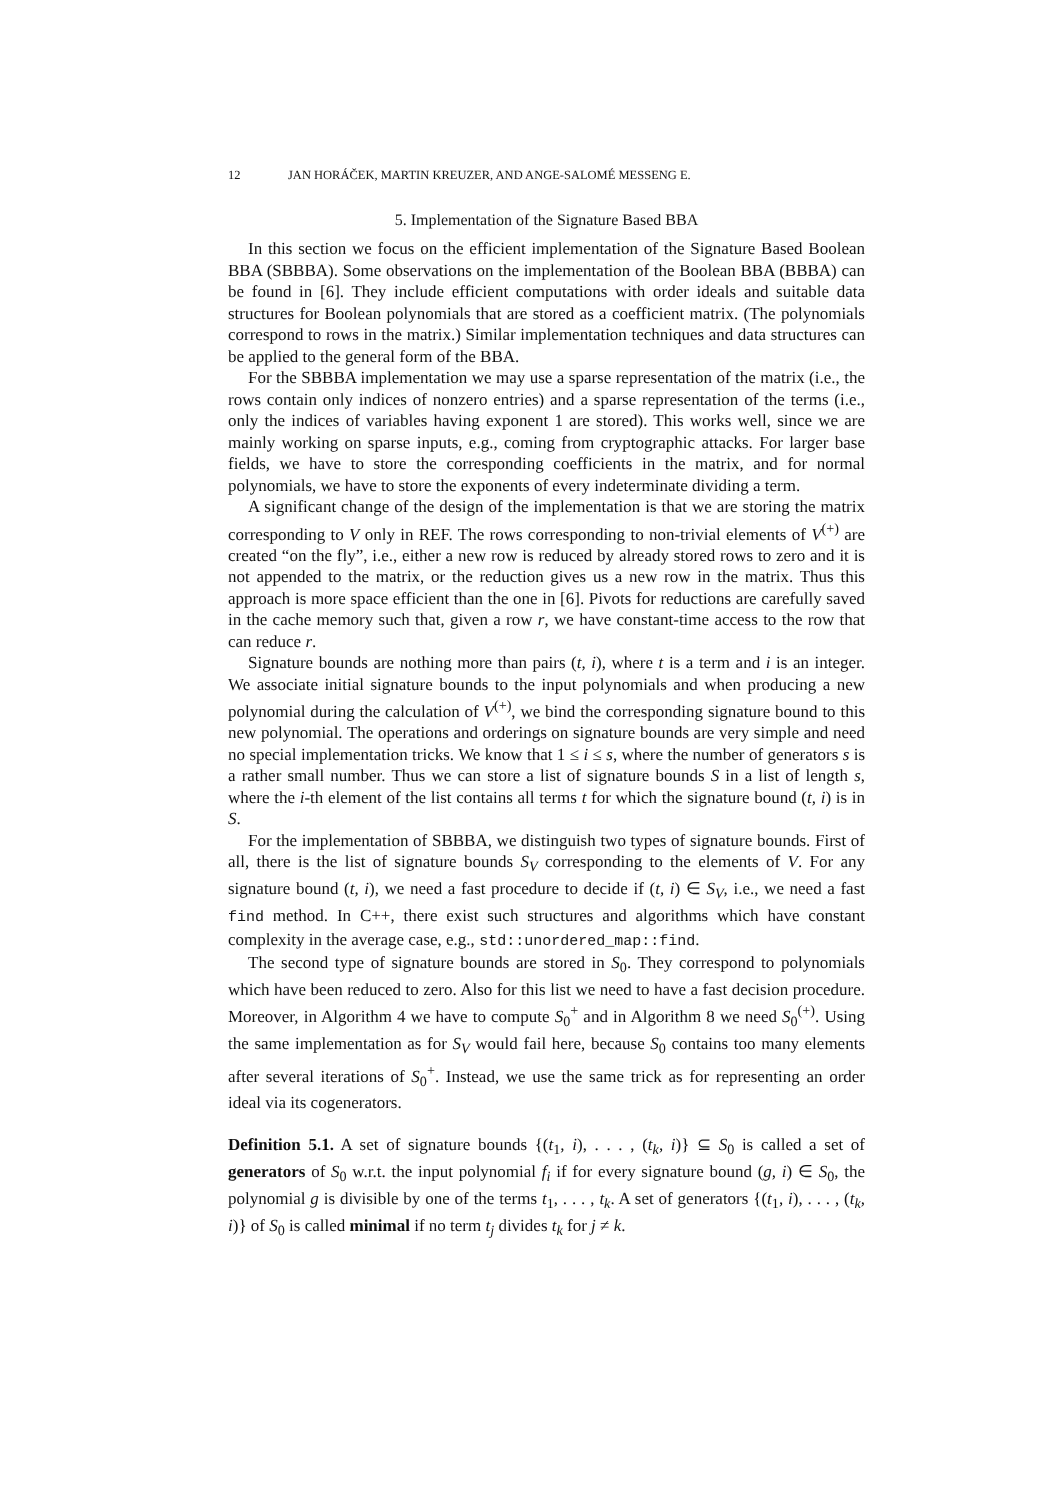12 JAN HORÁČEK, MARTIN KREUZER, AND ANGE-SALOMÉ MESSENG E.
5. Implementation of the Signature Based BBA
In this section we focus on the efficient implementation of the Signature Based Boolean BBA (SBBBA). Some observations on the implementation of the Boolean BBA (BBBA) can be found in [6]. They include efficient computations with order ideals and suitable data structures for Boolean polynomials that are stored as a coefficient matrix. (The polynomials correspond to rows in the matrix.) Similar implementation techniques and data structures can be applied to the general form of the BBA.
For the SBBBA implementation we may use a sparse representation of the matrix (i.e., the rows contain only indices of nonzero entries) and a sparse representation of the terms (i.e., only the indices of variables having exponent 1 are stored). This works well, since we are mainly working on sparse inputs, e.g., coming from cryptographic attacks. For larger base fields, we have to store the corresponding coefficients in the matrix, and for normal polynomials, we have to store the exponents of every indeterminate dividing a term.
A significant change of the design of the implementation is that we are storing the matrix corresponding to V only in REF. The rows corresponding to non-trivial elements of V<sup>(+)</sup> are created “on the fly”, i.e., either a new row is reduced by already stored rows to zero and it is not appended to the matrix, or the reduction gives us a new row in the matrix. Thus this approach is more space efficient than the one in [6]. Pivots for reductions are carefully saved in the cache memory such that, given a row r, we have constant-time access to the row that can reduce r.
Signature bounds are nothing more than pairs (t, i), where t is a term and i is an integer. We associate initial signature bounds to the input polynomials and when producing a new polynomial during the calculation of V<sup>(+)</sup>, we bind the corresponding signature bound to this new polynomial. The operations and orderings on signature bounds are very simple and need no special implementation tricks. We know that 1 ≤ i ≤ s, where the number of generators s is a rather small number. Thus we can store a list of signature bounds S in a list of length s, where the i-th element of the list contains all terms t for which the signature bound (t, i) is in S.
For the implementation of SBBBA, we distinguish two types of signature bounds. First of all, there is the list of signature bounds S<sub>V</sub> corresponding to the elements of V. For any signature bound (t, i), we need a fast procedure to decide if (t, i) ∈ S<sub>V</sub>, i.e., we need a fast find method. In C++, there exist such structures and algorithms which have constant complexity in the average case, e.g., std::unordered_map::find.
The second type of signature bounds are stored in S<sub>0</sub>. They correspond to polynomials which have been reduced to zero. Also for this list we need to have a fast decision procedure. Moreover, in Algorithm 4 we have to compute S<sub>0</sub><sup>+</sup> and in Algorithm 8 we need S<sub>0</sub><sup>(+)</sup>. Using the same implementation as for S<sub>V</sub> would fail here, because S<sub>0</sub> contains too many elements after several iterations of S<sub>0</sub><sup>+</sup>. Instead, we use the same trick as for representing an order ideal via its cogenerators.
Definition 5.1. A set of signature bounds {(t<sub>1</sub>, i), . . . , (t<sub>k</sub>, i)} ⊆ S<sub>0</sub> is called a set of generators of S<sub>0</sub> w.r.t. the input polynomial f<sub>i</sub> if for every signature bound (g, i) ∈ S<sub>0</sub>, the polynomial g is divisible by one of the terms t<sub>1</sub>, . . . , t<sub>k</sub>. A set of generators {(t<sub>1</sub>, i), . . . , (t<sub>k</sub>, i)} of S<sub>0</sub> is called minimal if no term t<sub>j</sub> divides t<sub>k</sub> for j ≠ k.